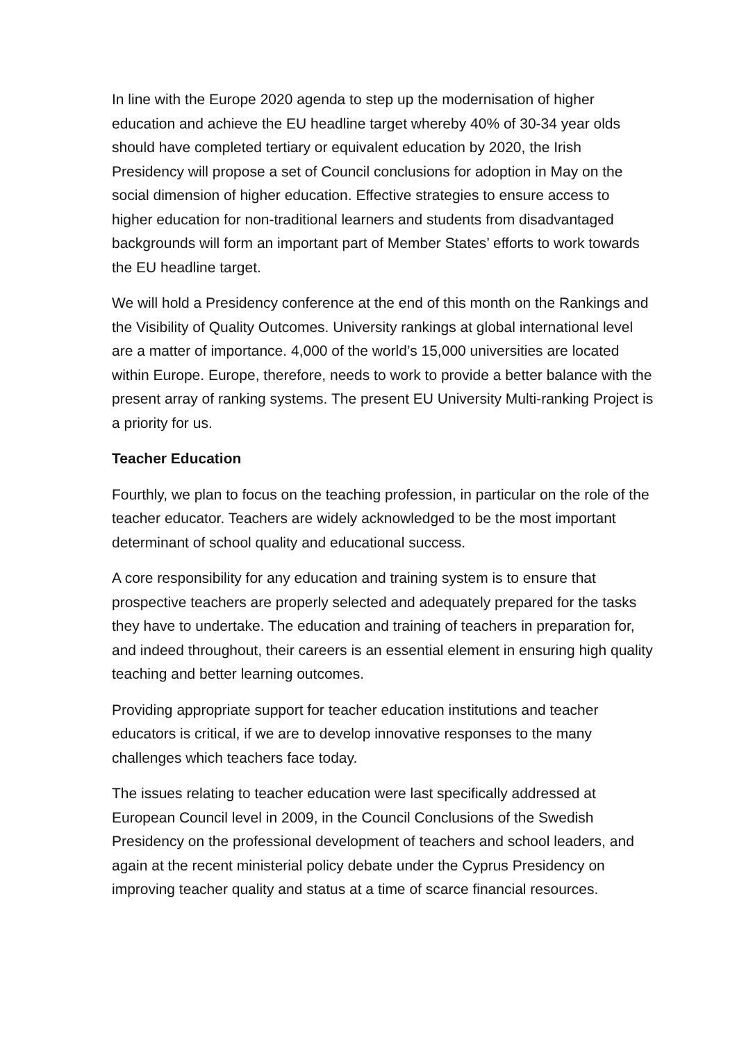In line with the Europe 2020 agenda to step up the modernisation of higher education and achieve the EU headline target whereby 40% of 30-34 year olds should have completed tertiary or equivalent education by 2020, the Irish Presidency will propose a set of Council conclusions for adoption in May on the social dimension of higher education. Effective strategies to ensure access to higher education for non-traditional learners and students from disadvantaged backgrounds will form an important part of Member States’ efforts to work towards the EU headline target.
We will hold a Presidency conference at the end of this month on the Rankings and the Visibility of Quality Outcomes. University rankings at global international level are a matter of importance. 4,000 of the world’s 15,000 universities are located within Europe. Europe, therefore, needs to work to provide a better balance with the present array of ranking systems. The present EU University Multi-ranking Project is a priority for us.
Teacher Education
Fourthly, we plan to focus on the teaching profession, in particular on the role of the teacher educator. Teachers are widely acknowledged to be the most important determinant of school quality and educational success.
A core responsibility for any education and training system is to ensure that prospective teachers are properly selected and adequately prepared for the tasks they have to undertake. The education and training of teachers in preparation for, and indeed throughout, their careers is an essential element in ensuring high quality teaching and better learning outcomes.
Providing appropriate support for teacher education institutions and teacher educators is critical, if we are to develop innovative responses to the many challenges which teachers face today.
The issues relating to teacher education were last specifically addressed at European Council level in 2009, in the Council Conclusions of the Swedish Presidency on the professional development of teachers and school leaders, and again at the recent ministerial policy debate under the Cyprus Presidency on improving teacher quality and status at a time of scarce financial resources.